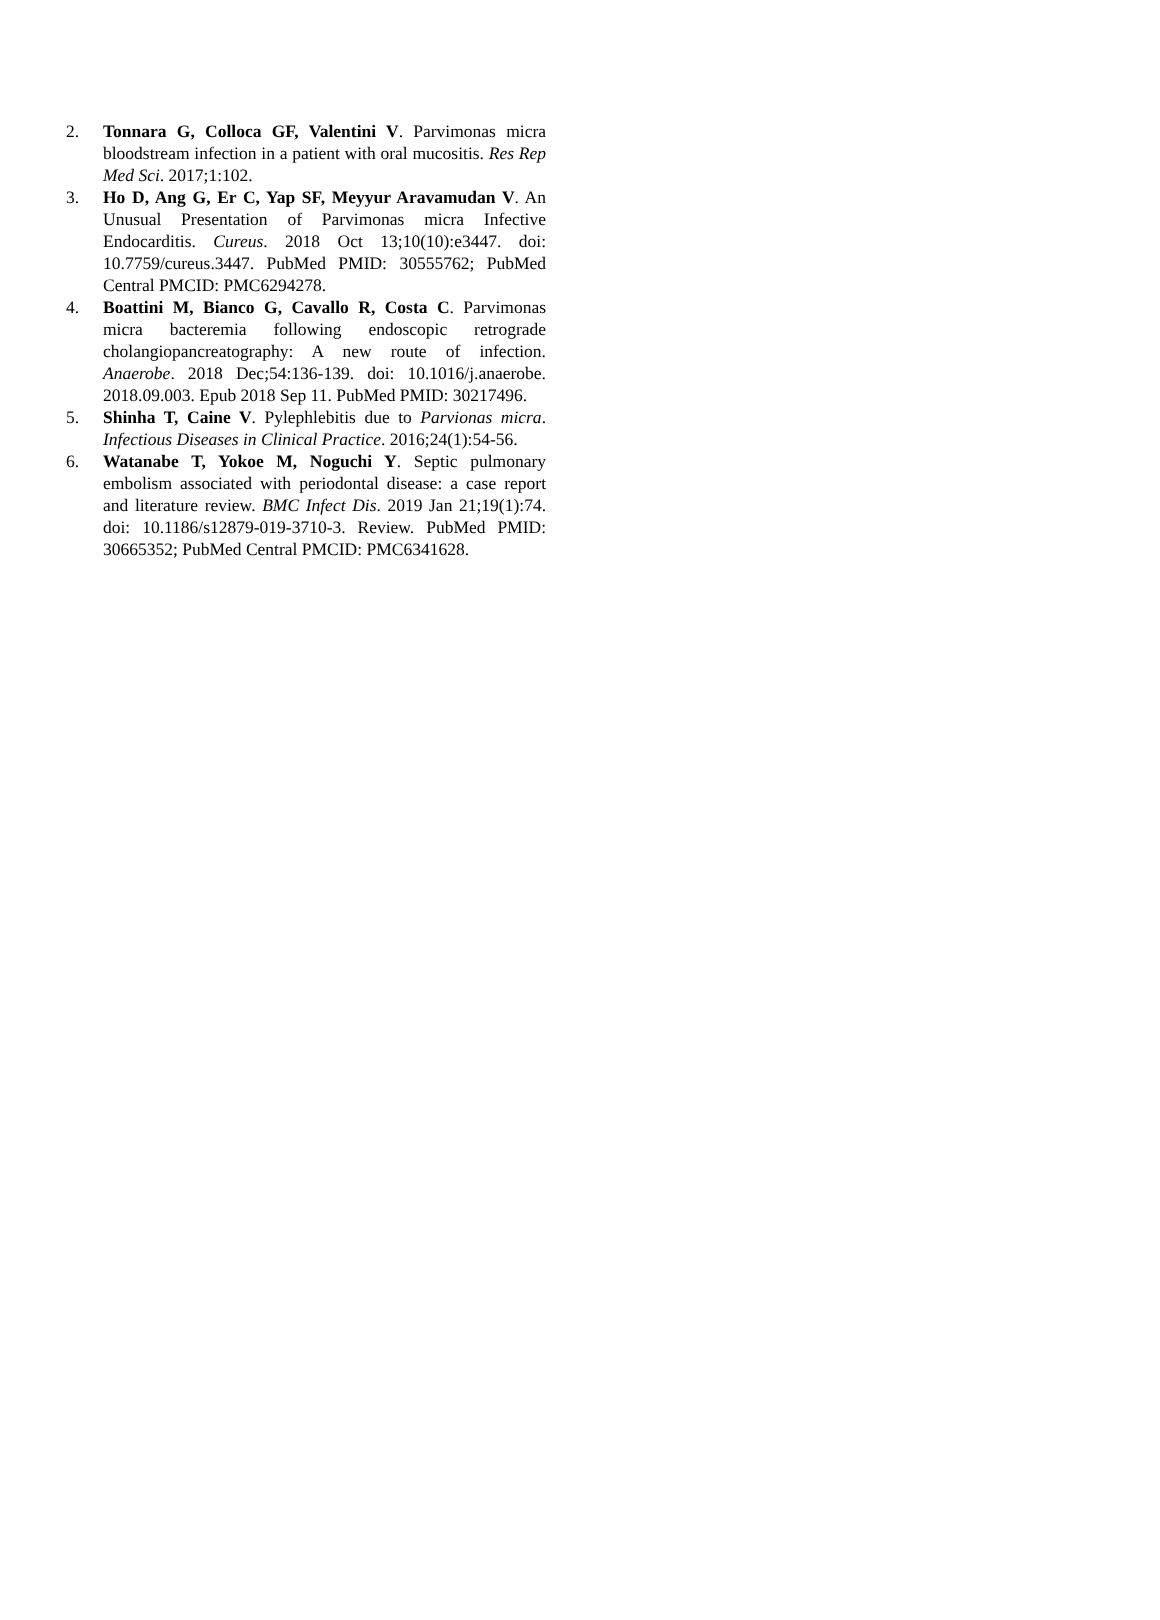2. Tonnara G, Colloca GF, Valentini V. Parvimonas micra bloodstream infection in a patient with oral mucositis. Res Rep Med Sci. 2017;1:102.
3. Ho D, Ang G, Er C, Yap SF, Meyyur Aravamudan V. An Unusual Presentation of Parvimonas micra Infective Endocarditis. Cureus. 2018 Oct 13;10(10):e3447. doi: 10.7759/cureus.3447. PubMed PMID: 30555762; PubMed Central PMCID: PMC6294278.
4. Boattini M, Bianco G, Cavallo R, Costa C. Parvimonas micra bacteremia following endoscopic retrograde cholangiopancreatography: A new route of infection. Anaerobe. 2018 Dec;54:136-139. doi: 10.1016/j.anaerobe. 2018.09.003. Epub 2018 Sep 11. PubMed PMID: 30217496.
5. Shinha T, Caine V. Pylephlebitis due to Parvionas micra. Infectious Diseases in Clinical Practice. 2016;24(1):54-56.
6. Watanabe T, Yokoe M, Noguchi Y. Septic pulmonary embolism associated with periodontal disease: a case report and literature review. BMC Infect Dis. 2019 Jan 21;19(1):74. doi: 10.1186/s12879-019-3710-3. Review. PubMed PMID: 30665352; PubMed Central PMCID: PMC6341628.